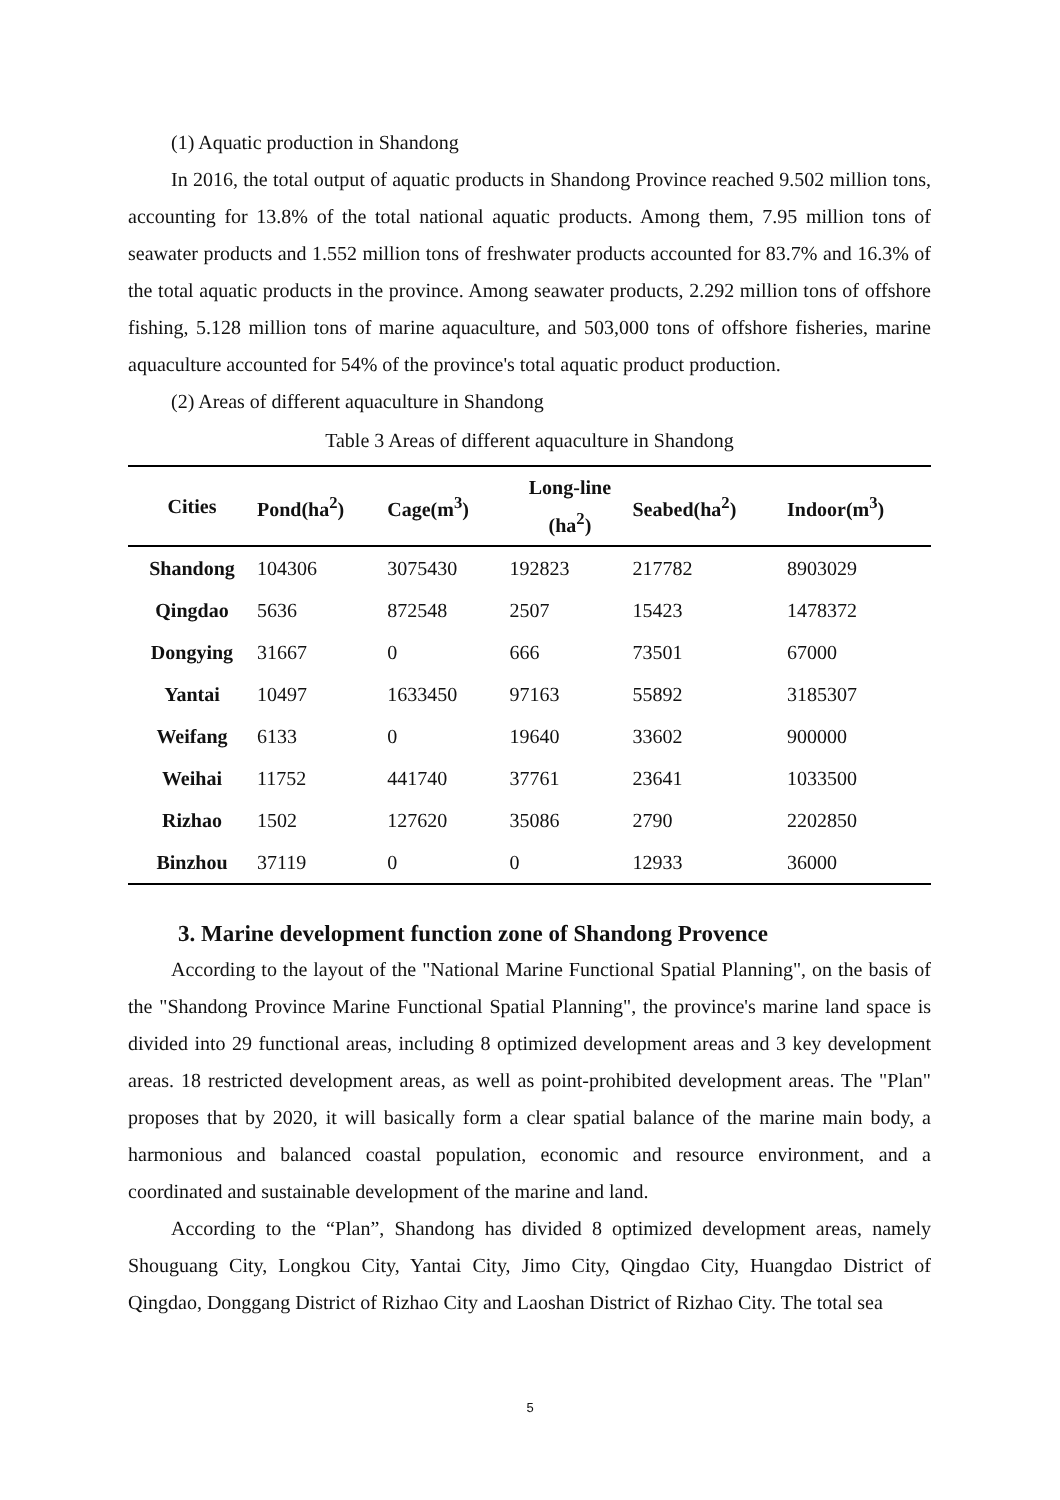(1) Aquatic production in Shandong
In 2016, the total output of aquatic products in Shandong Province reached 9.502 million tons, accounting for 13.8% of the total national aquatic products. Among them, 7.95 million tons of seawater products and 1.552 million tons of freshwater products accounted for 83.7% and 16.3% of the total aquatic products in the province. Among seawater products, 2.292 million tons of offshore fishing, 5.128 million tons of marine aquaculture, and 503,000 tons of offshore fisheries, marine aquaculture accounted for 54% of the province's total aquatic product production.
(2) Areas of different aquaculture in Shandong
Table 3 Areas of different aquaculture in Shandong
| Cities | Pond(ha<sup>2</sup>) | Cage(m<sup>3</sup>) | Long-line (ha<sup>2</sup>) | Seabed(ha<sup>2</sup>) | Indoor(m<sup>3</sup>) |
| --- | --- | --- | --- | --- | --- |
| Shandong | 104306 | 3075430 | 192823 | 217782 | 8903029 |
| Qingdao | 5636 | 872548 | 2507 | 15423 | 1478372 |
| Dongying | 31667 | 0 | 666 | 73501 | 67000 |
| Yantai | 10497 | 1633450 | 97163 | 55892 | 3185307 |
| Weifang | 6133 | 0 | 19640 | 33602 | 900000 |
| Weihai | 11752 | 441740 | 37761 | 23641 | 1033500 |
| Rizhao | 1502 | 127620 | 35086 | 2790 | 2202850 |
| Binzhou | 37119 | 0 | 0 | 12933 | 36000 |
3. Marine development function zone of Shandong Provence
According to the layout of the "National Marine Functional Spatial Planning", on the basis of the "Shandong Province Marine Functional Spatial Planning", the province's marine land space is divided into 29 functional areas, including 8 optimized development areas and 3 key development areas. 18 restricted development areas, as well as point-prohibited development areas. The "Plan" proposes that by 2020, it will basically form a clear spatial balance of the marine main body, a harmonious and balanced coastal population, economic and resource environment, and a coordinated and sustainable development of the marine and land.
According to the “Plan”, Shandong has divided 8 optimized development areas, namely Shouguang City, Longkou City, Yantai City, Jimo City, Qingdao City, Huangdao District of Qingdao, Donggang District of Rizhao City and Laoshan District of Rizhao City. The total sea
5